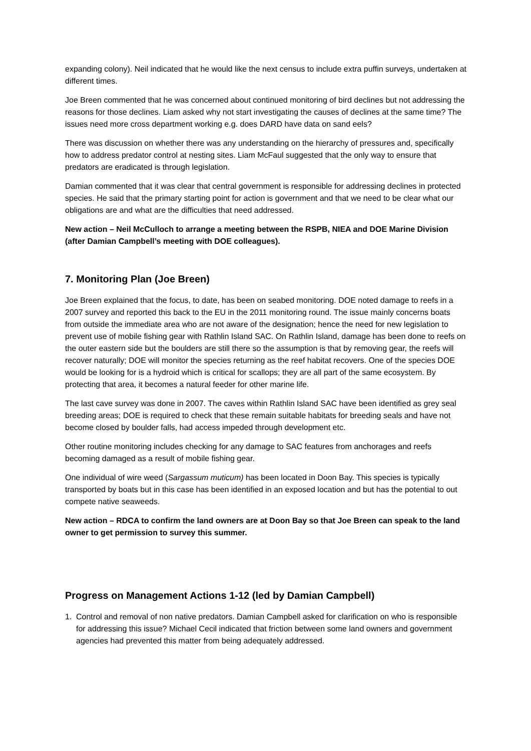expanding colony). Neil indicated that he would like the next census to include extra puffin surveys, undertaken at different times.
Joe Breen commented that he was concerned about continued monitoring of bird declines but not addressing the reasons for those declines. Liam asked why not start investigating the causes of declines at the same time? The issues need more cross department working e.g. does DARD have data on sand eels?
There was discussion on whether there was any understanding on the hierarchy of pressures and, specifically how to address predator control at nesting sites. Liam McFaul suggested that the only way to ensure that predators are eradicated is through legislation.
Damian commented that it was clear that central government is responsible for addressing declines in protected species. He said that the primary starting point for action is government and that we need to be clear what our obligations are and what are the difficulties that need addressed.
New action – Neil McCulloch to arrange a meeting between the RSPB, NIEA and DOE Marine Division (after Damian Campbell’s meeting with DOE colleagues).
7. Monitoring Plan (Joe Breen)
Joe Breen explained that the focus, to date, has been on seabed monitoring. DOE noted damage to reefs in a 2007 survey and reported this back to the EU in the 2011 monitoring round. The issue mainly concerns boats from outside the immediate area who are not aware of the designation; hence the need for new legislation to prevent use of mobile fishing gear with Rathlin Island SAC. On Rathlin Island, damage has been done to reefs on the outer eastern side but the boulders are still there so the assumption is that by removing gear, the reefs will recover naturally; DOE will monitor the species returning as the reef habitat recovers. One of the species DOE would be looking for is a hydroid which is critical for scallops; they are all part of the same ecosystem. By protecting that area, it becomes a natural feeder for other marine life.
The last cave survey was done in 2007. The caves within Rathlin Island SAC have been identified as grey seal breeding areas; DOE is required to check that these remain suitable habitats for breeding seals and have not become closed by boulder falls, had access impeded through development etc.
Other routine monitoring includes checking for any damage to SAC features from anchorages and reefs becoming damaged as a result of mobile fishing gear.
One individual of wire weed (Sargassum muticum) has been located in Doon Bay. This species is typically transported by boats but in this case has been identified in an exposed location and but has the potential to out compete native seaweeds.
New action – RDCA to confirm the land owners are at Doon Bay so that Joe Breen can speak to the land owner to get permission to survey this summer.
Progress on Management Actions 1-12 (led by Damian Campbell)
1. Control and removal of non native predators. Damian Campbell asked for clarification on who is responsible for addressing this issue? Michael Cecil indicated that friction between some land owners and government agencies had prevented this matter from being adequately addressed.